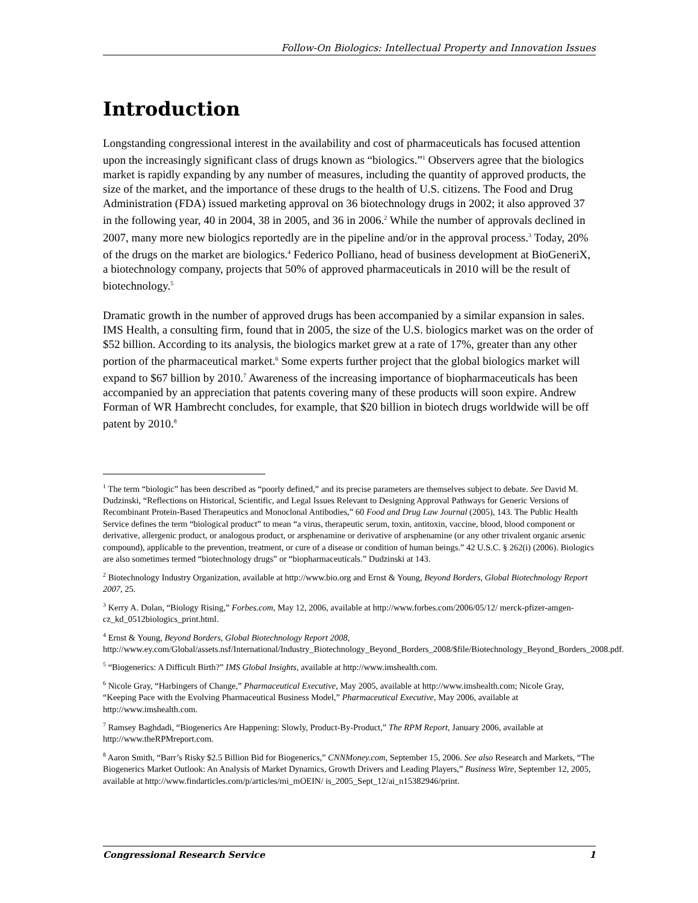Follow-On Biologics: Intellectual Property and Innovation Issues
Introduction
Longstanding congressional interest in the availability and cost of pharmaceuticals has focused attention upon the increasingly significant class of drugs known as “biologics.”<sup>1</sup> Observers agree that the biologics market is rapidly expanding by any number of measures, including the quantity of approved products, the size of the market, and the importance of these drugs to the health of U.S. citizens. The Food and Drug Administration (FDA) issued marketing approval on 36 biotechnology drugs in 2002; it also approved 37 in the following year, 40 in 2004, 38 in 2005, and 36 in 2006.<sup>2</sup> While the number of approvals declined in 2007, many more new biologics reportedly are in the pipeline and/or in the approval process.<sup>3</sup> Today, 20% of the drugs on the market are biologics.<sup>4</sup> Federico Polliano, head of business development at BioGeneriX, a biotechnology company, projects that 50% of approved pharmaceuticals in 2010 will be the result of biotechnology.<sup>5</sup>
Dramatic growth in the number of approved drugs has been accompanied by a similar expansion in sales. IMS Health, a consulting firm, found that in 2005, the size of the U.S. biologics market was on the order of $52 billion. According to its analysis, the biologics market grew at a rate of 17%, greater than any other portion of the pharmaceutical market.<sup>6</sup> Some experts further project that the global biologics market will expand to $67 billion by 2010.<sup>7</sup> Awareness of the increasing importance of biopharmaceuticals has been accompanied by an appreciation that patents covering many of these products will soon expire. Andrew Forman of WR Hambrecht concludes, for example, that $20 billion in biotech drugs worldwide will be off patent by 2010.<sup>8</sup>
<sup>1</sup> The term “biologic” has been described as “poorly defined,” and its precise parameters are themselves subject to debate. See David M. Dudzinski, “Reflections on Historical, Scientific, and Legal Issues Relevant to Designing Approval Pathways for Generic Versions of Recombinant Protein-Based Therapeutics and Monoclonal Antibodies,” 60 Food and Drug Law Journal (2005), 143. The Public Health Service defines the term “biological product” to mean “a virus, therapeutic serum, toxin, antitoxin, vaccine, blood, blood component or derivative, allergenic product, or analogous product, or arsphenamine or derivative of arsphenamine (or any other trivalent organic arsenic compound), applicable to the prevention, treatment, or cure of a disease or condition of human beings.” 42 U.S.C. § 262(i) (2006). Biologics are also sometimes termed “biotechnology drugs” or “biopharmaceuticals.” Dudzinski at 143.
<sup>2</sup> Biotechnology Industry Organization, available at http://www.bio.org and Ernst & Young, Beyond Borders, Global Biotechnology Report 2007, 25.
<sup>3</sup> Kerry A. Dolan, “Biology Rising,” Forbes.com, May 12, 2006, available at http://www.forbes.com/2006/05/12/ merck-pfizer-amgen-cz_kd_0512biologics_print.html.
<sup>4</sup> Ernst & Young, Beyond Borders, Global Biotechnology Report 2008, http://www.ey.com/Global/assets.nsf/International/Industry_Biotechnology_Beyond_Borders_2008/$file/Biotechnology_Beyond_Borders_2008.pdf.
<sup>5</sup> “Biogenerics: A Difficult Birth?” IMS Global Insights, available at http://www.imshealth.com.
<sup>6</sup> Nicole Gray, “Harbingers of Change,” Pharmaceutical Executive, May 2005, available at http://www.imshealth.com; Nicole Gray, “Keeping Pace with the Evolving Pharmaceutical Business Model,” Pharmaceutical Executive, May 2006, available at http://www.imshealth.com.
<sup>7</sup> Ramsey Baghdadi, “Biogenerics Are Happening: Slowly, Product-By-Product,” The RPM Report, January 2006, available at http://www.theRPMreport.com.
<sup>8</sup> Aaron Smith, “Barr’s Risky $2.5 Billion Bid for Biogenerics,” CNNMoney.com, September 15, 2006. See also Research and Markets, “The Biogenerics Market Outlook: An Analysis of Market Dynamics, Growth Drivers and Leading Players,” Business Wire, September 12, 2005, available at http://www.findarticles.com/p/articles/mi_mOEIN/ is_2005_Sept_12/ai_n15382946/print.
Congressional Research Service 1